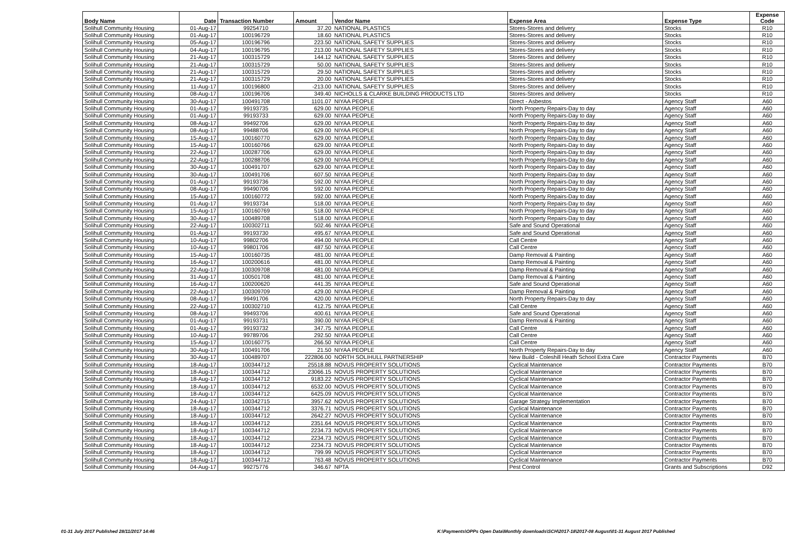| Body Name | Date | Transaction Number | Amount | Vendor Name | Expense Area | Expense Type | Expense Code |
| --- | --- | --- | --- | --- | --- | --- | --- |
| Solihull Community Housing | 01-Aug-17 | 99254710 | 37.20 | NATIONAL PLASTICS | Stores-Stores and delivery | Stocks | R10 |
| Solihull Community Housing | 01-Aug-17 | 100196729 | 18.60 | NATIONAL PLASTICS | Stores-Stores and delivery | Stocks | R10 |
| Solihull Community Housing | 05-Aug-17 | 100196796 | 223.50 | NATIONAL SAFETY SUPPLIES | Stores-Stores and delivery | Stocks | R10 |
| Solihull Community Housing | 04-Aug-17 | 100196795 | 213.00 | NATIONAL SAFETY SUPPLIES | Stores-Stores and delivery | Stocks | R10 |
| Solihull Community Housing | 21-Aug-17 | 100315729 | 144.12 | NATIONAL SAFETY SUPPLIES | Stores-Stores and delivery | Stocks | R10 |
| Solihull Community Housing | 21-Aug-17 | 100315729 | 50.00 | NATIONAL SAFETY SUPPLIES | Stores-Stores and delivery | Stocks | R10 |
| Solihull Community Housing | 21-Aug-17 | 100315729 | 29.50 | NATIONAL SAFETY SUPPLIES | Stores-Stores and delivery | Stocks | R10 |
| Solihull Community Housing | 21-Aug-17 | 100315729 | 20.00 | NATIONAL SAFETY SUPPLIES | Stores-Stores and delivery | Stocks | R10 |
| Solihull Community Housing | 11-Aug-17 | 100196800 | -213.00 | NATIONAL SAFETY SUPPLIES | Stores-Stores and delivery | Stocks | R10 |
| Solihull Community Housing | 08-Aug-17 | 100196706 | 349.40 | NICHOLLS & CLARKE BUILDING PRODUCTS LTD | Stores-Stores and delivery | Stocks | R10 |
| Solihull Community Housing | 30-Aug-17 | 100491708 | 1101.07 | NIYAA PEOPLE | Direct - Asbestos | Agency Staff | A60 |
| Solihull Community Housing | 01-Aug-17 | 99193735 | 629.00 | NIYAA PEOPLE | North Property Repairs-Day to day | Agency Staff | A60 |
| Solihull Community Housing | 01-Aug-17 | 99193733 | 629.00 | NIYAA PEOPLE | North Property Repairs-Day to day | Agency Staff | A60 |
| Solihull Community Housing | 08-Aug-17 | 99492706 | 629.00 | NIYAA PEOPLE | North Property Repairs-Day to day | Agency Staff | A60 |
| Solihull Community Housing | 08-Aug-17 | 99488706 | 629.00 | NIYAA PEOPLE | North Property Repairs-Day to day | Agency Staff | A60 |
| Solihull Community Housing | 15-Aug-17 | 100160770 | 629.00 | NIYAA PEOPLE | North Property Repairs-Day to day | Agency Staff | A60 |
| Solihull Community Housing | 15-Aug-17 | 100160766 | 629.00 | NIYAA PEOPLE | North Property Repairs-Day to day | Agency Staff | A60 |
| Solihull Community Housing | 22-Aug-17 | 100287706 | 629.00 | NIYAA PEOPLE | North Property Repairs-Day to day | Agency Staff | A60 |
| Solihull Community Housing | 22-Aug-17 | 100288706 | 629.00 | NIYAA PEOPLE | North Property Repairs-Day to day | Agency Staff | A60 |
| Solihull Community Housing | 30-Aug-17 | 100491707 | 629.00 | NIYAA PEOPLE | North Property Repairs-Day to day | Agency Staff | A60 |
| Solihull Community Housing | 30-Aug-17 | 100491706 | 607.50 | NIYAA PEOPLE | North Property Repairs-Day to day | Agency Staff | A60 |
| Solihull Community Housing | 01-Aug-17 | 99193736 | 592.00 | NIYAA PEOPLE | North Property Repairs-Day to day | Agency Staff | A60 |
| Solihull Community Housing | 08-Aug-17 | 99490706 | 592.00 | NIYAA PEOPLE | North Property Repairs-Day to day | Agency Staff | A60 |
| Solihull Community Housing | 15-Aug-17 | 100160772 | 592.00 | NIYAA PEOPLE | North Property Repairs-Day to day | Agency Staff | A60 |
| Solihull Community Housing | 01-Aug-17 | 99193734 | 518.00 | NIYAA PEOPLE | North Property Repairs-Day to day | Agency Staff | A60 |
| Solihull Community Housing | 15-Aug-17 | 100160769 | 518.00 | NIYAA PEOPLE | North Property Repairs-Day to day | Agency Staff | A60 |
| Solihull Community Housing | 30-Aug-17 | 100489708 | 518.00 | NIYAA PEOPLE | North Property Repairs-Day to day | Agency Staff | A60 |
| Solihull Community Housing | 22-Aug-17 | 100302711 | 502.46 | NIYAA PEOPLE | Safe and Sound Operational | Agency Staff | A60 |
| Solihull Community Housing | 01-Aug-17 | 99193730 | 495.67 | NIYAA PEOPLE | Safe and Sound Operational | Agency Staff | A60 |
| Solihull Community Housing | 10-Aug-17 | 99802706 | 494.00 | NIYAA PEOPLE | Call Centre | Agency Staff | A60 |
| Solihull Community Housing | 10-Aug-17 | 99801706 | 487.50 | NIYAA PEOPLE | Call Centre | Agency Staff | A60 |
| Solihull Community Housing | 15-Aug-17 | 100160735 | 481.00 | NIYAA PEOPLE | Damp Removal & Painting | Agency Staff | A60 |
| Solihull Community Housing | 16-Aug-17 | 100200616 | 481.00 | NIYAA PEOPLE | Damp Removal & Painting | Agency Staff | A60 |
| Solihull Community Housing | 22-Aug-17 | 100309708 | 481.00 | NIYAA PEOPLE | Damp Removal & Painting | Agency Staff | A60 |
| Solihull Community Housing | 31-Aug-17 | 100501708 | 481.00 | NIYAA PEOPLE | Damp Removal & Painting | Agency Staff | A60 |
| Solihull Community Housing | 16-Aug-17 | 100200620 | 441.35 | NIYAA PEOPLE | Safe and Sound Operational | Agency Staff | A60 |
| Solihull Community Housing | 22-Aug-17 | 100309709 | 429.00 | NIYAA PEOPLE | Damp Removal & Painting | Agency Staff | A60 |
| Solihull Community Housing | 08-Aug-17 | 99491706 | 420.00 | NIYAA PEOPLE | North Property Repairs-Day to day | Agency Staff | A60 |
| Solihull Community Housing | 22-Aug-17 | 100302710 | 412.75 | NIYAA PEOPLE | Call Centre | Agency Staff | A60 |
| Solihull Community Housing | 08-Aug-17 | 99493706 | 400.61 | NIYAA PEOPLE | Safe and Sound Operational | Agency Staff | A60 |
| Solihull Community Housing | 01-Aug-17 | 99193731 | 390.00 | NIYAA PEOPLE | Damp Removal & Painting | Agency Staff | A60 |
| Solihull Community Housing | 01-Aug-17 | 99193732 | 347.75 | NIYAA PEOPLE | Call Centre | Agency Staff | A60 |
| Solihull Community Housing | 10-Aug-17 | 99789706 | 292.50 | NIYAA PEOPLE | Call Centre | Agency Staff | A60 |
| Solihull Community Housing | 15-Aug-17 | 100160775 | 266.50 | NIYAA PEOPLE | Call Centre | Agency Staff | A60 |
| Solihull Community Housing | 30-Aug-17 | 100491706 | 21.50 | NIYAA PEOPLE | North Property Repairs-Day to day | Agency Staff | A60 |
| Solihull Community Housing | 30-Aug-17 | 100489707 | 222806.00 | NORTH SOLIHULL PARTNERSHIP | New Build - Coleshill Heath School Extra Care | Contractor Payments | B70 |
| Solihull Community Housing | 18-Aug-17 | 100344712 | 25518.88 | NOVUS PROPERTY SOLUTIONS | Cyclical Maintenance | Contractor Payments | B70 |
| Solihull Community Housing | 18-Aug-17 | 100344712 | 23066.15 | NOVUS PROPERTY SOLUTIONS | Cyclical Maintenance | Contractor Payments | B70 |
| Solihull Community Housing | 18-Aug-17 | 100344712 | 9183.22 | NOVUS PROPERTY SOLUTIONS | Cyclical Maintenance | Contractor Payments | B70 |
| Solihull Community Housing | 18-Aug-17 | 100344712 | 6532.00 | NOVUS PROPERTY SOLUTIONS | Cyclical Maintenance | Contractor Payments | B70 |
| Solihull Community Housing | 18-Aug-17 | 100344712 | 6425.09 | NOVUS PROPERTY SOLUTIONS | Cyclical Maintenance | Contractor Payments | B70 |
| Solihull Community Housing | 24-Aug-17 | 100342715 | 3957.62 | NOVUS PROPERTY SOLUTIONS | Garage Strategy Implementation | Contractor Payments | B70 |
| Solihull Community Housing | 18-Aug-17 | 100344712 | 3376.71 | NOVUS PROPERTY SOLUTIONS | Cyclical Maintenance | Contractor Payments | B70 |
| Solihull Community Housing | 18-Aug-17 | 100344712 | 2642.27 | NOVUS PROPERTY SOLUTIONS | Cyclical Maintenance | Contractor Payments | B70 |
| Solihull Community Housing | 18-Aug-17 | 100344712 | 2351.64 | NOVUS PROPERTY SOLUTIONS | Cyclical Maintenance | Contractor Payments | B70 |
| Solihull Community Housing | 18-Aug-17 | 100344712 | 2234.73 | NOVUS PROPERTY SOLUTIONS | Cyclical Maintenance | Contractor Payments | B70 |
| Solihull Community Housing | 18-Aug-17 | 100344712 | 2234.73 | NOVUS PROPERTY SOLUTIONS | Cyclical Maintenance | Contractor Payments | B70 |
| Solihull Community Housing | 18-Aug-17 | 100344712 | 2234.73 | NOVUS PROPERTY SOLUTIONS | Cyclical Maintenance | Contractor Payments | B70 |
| Solihull Community Housing | 18-Aug-17 | 100344712 | 799.99 | NOVUS PROPERTY SOLUTIONS | Cyclical Maintenance | Contractor Payments | B70 |
| Solihull Community Housing | 18-Aug-17 | 100344712 | 763.48 | NOVUS PROPERTY SOLUTIONS | Cyclical Maintenance | Contractor Payments | B70 |
| Solihull Community Housing | 04-Aug-17 | 99275776 | 346.67 | NPTA | Pest Control | Grants and Subscriptions | D92 |
01-31 July 2017 Published 28/11/2017 14:46
K:\Payments\OPPs Open Data\Monthly downloads\SCH\2017-18\2017-08 August\01-31 August 2017 Published